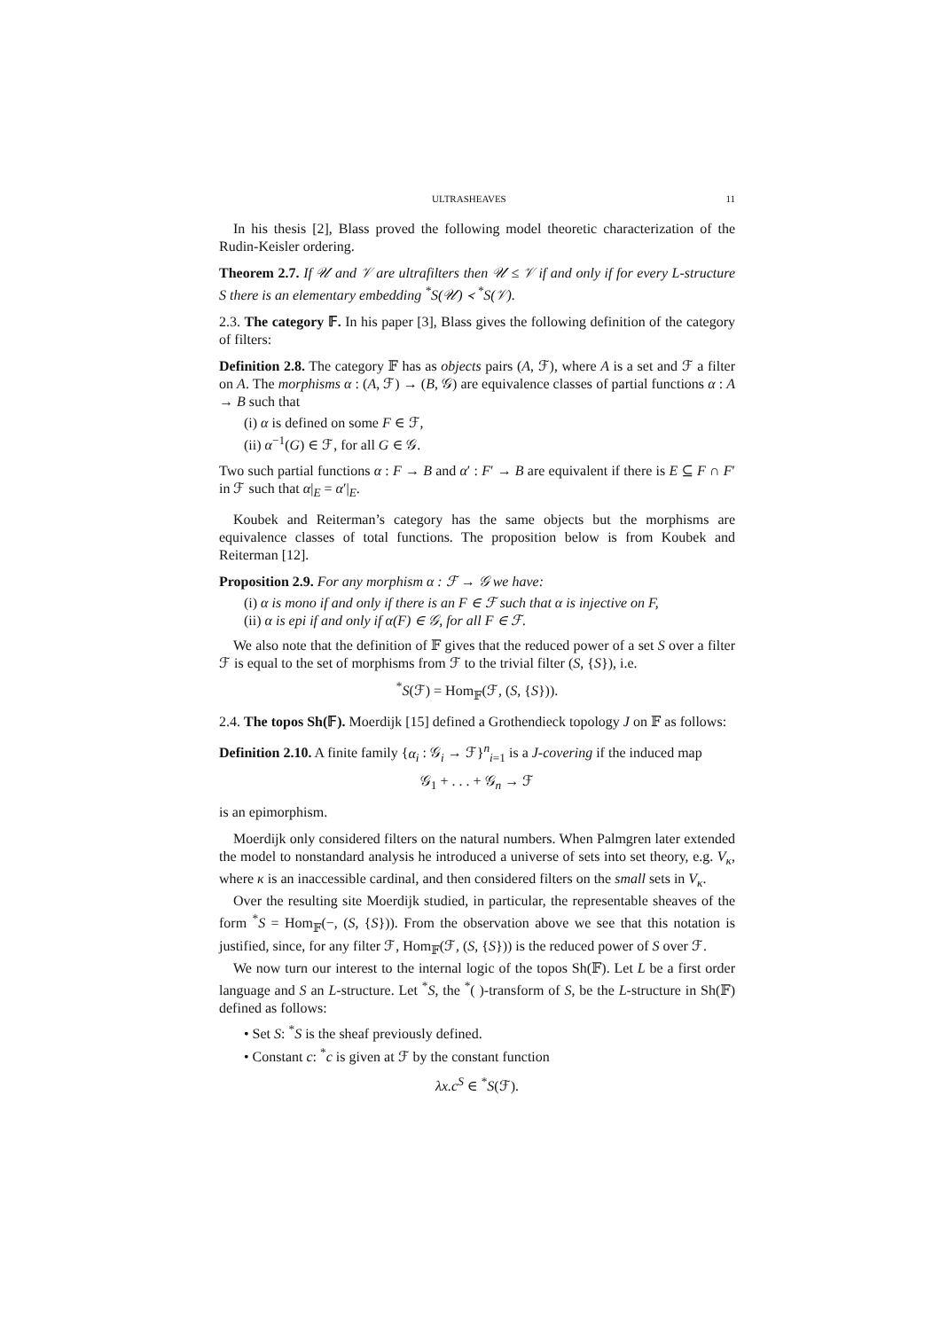ULTRASHEAVES 11
In his thesis [2], Blass proved the following model theoretic characterization of the Rudin-Keisler ordering.
Theorem 2.7. If 𝒰 and 𝒱 are ultrafilters then 𝒰 ≤ 𝒱 if and only if for every L-structure S there is an elementary embedding <sup>*</sup>S(𝒰) ≺ <sup>*</sup>S(𝒱).
2.3. The category 𝔽. In his paper [3], Blass gives the following definition of the category of filters:
Definition 2.8. The category 𝔽 has as objects pairs (A, ℱ), where A is a set and ℱ a filter on A. The morphisms α : (A, ℱ) → (B, 𝒢) are equivalence classes of partial functions α : A → B such that
(i) α is defined on some F ∈ ℱ,
(ii) α<sup>−1</sup>(G) ∈ ℱ, for all G ∈ 𝒢.
Two such partial functions α : F → B and α′ : F′ → B are equivalent if there is E ⊆ F ∩ F′ in ℱ such that α|<sub>E</sub> = α′|<sub>E</sub>.
Koubek and Reiterman’s category has the same objects but the morphisms are equivalence classes of total functions. The proposition below is from Koubek and Reiterman [12].
Proposition 2.9. For any morphism α : ℱ → 𝒢 we have:
(i) α is mono if and only if there is an F ∈ ℱ such that α is injective on F,
(ii) α is epi if and only if α(F) ∈ 𝒢, for all F ∈ ℱ.
We also note that the definition of 𝔽 gives that the reduced power of a set S over a filter ℱ is equal to the set of morphisms from ℱ to the trivial filter (S, {S}), i.e.
<sup>*</sup> S(ℱ) = Hom<sub>𝔽</sub>(ℱ, (S, {S})).
2.4. The topos Sh(𝔽). Moerdijk [15] defined a Grothendieck topology J on 𝔽 as follows:
Definition 2.10. A finite family {α<sub>i</sub> : 𝒢<sub>i</sub> → ℱ}<sup>n</sup><sub>i=1</sub> is a J-covering if the induced map
𝒢<sub>1</sub> + . . . + 𝒢<sub>n</sub> → ℱ
is an epimorphism.
Moerdijk only considered filters on the natural numbers. When Palmgren later extended the model to nonstandard analysis he introduced a universe of sets into set theory, e.g. V<sub>κ</sub>, where κ is an inaccessible cardinal, and then considered filters on the small sets in V<sub>κ</sub>.
Over the resulting site Moerdijk studied, in particular, the representable sheaves of the form <sup>*</sup>S = Hom<sub>𝔽</sub>(−, (S, {S})). From the observation above we see that this notation is justified, since, for any filter ℱ, Hom<sub>𝔽</sub>(ℱ, (S, {S})) is the reduced power of S over ℱ.
We now turn our interest to the internal logic of the topos Sh(𝔽). Let L be a first order language and S an L-structure. Let <sup>*</sup>S, the <sup>*</sup>( )-transform of S, be the L-structure in Sh(𝔽) defined as follows:
• Set S: <sup>*</sup>S is the sheaf previously defined.
• Constant c: <sup>*</sup>c is given at ℱ by the constant function
λx.c<sup>S</sup> ∈ <sup>*</sup>S(ℱ).